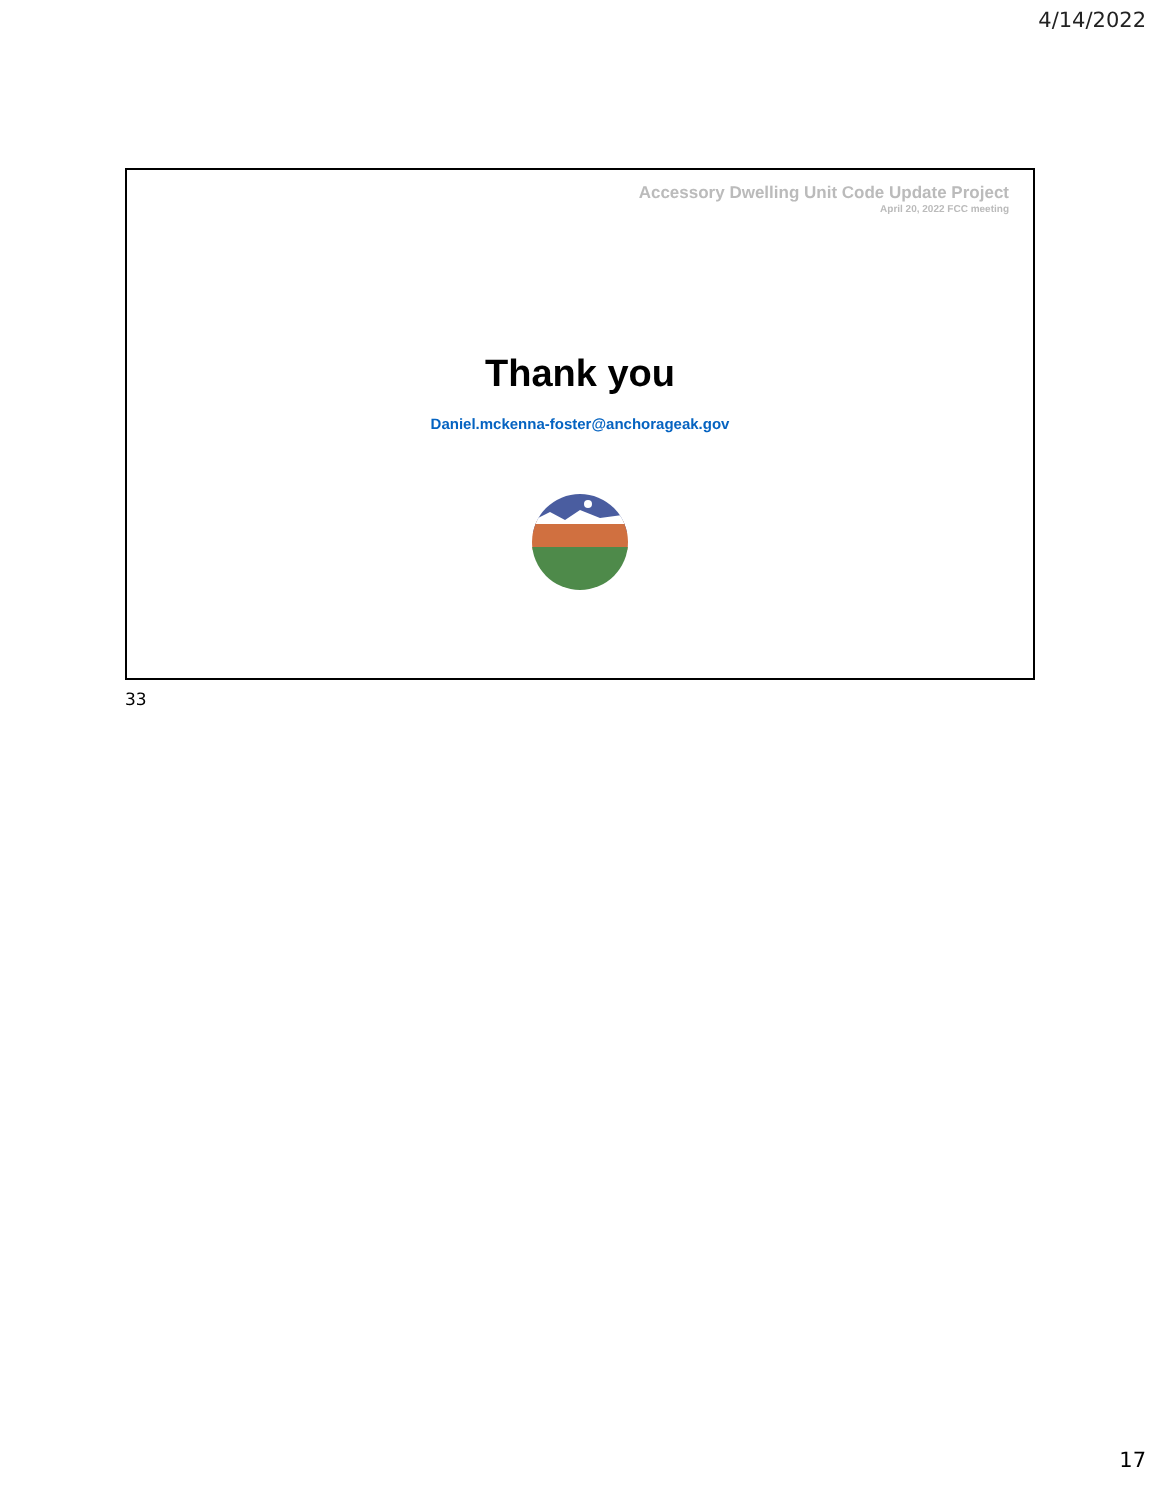4/14/2022
Accessory Dwelling Unit Code Update Project
April 20, 2022 FCC meeting
Thank you
Daniel.mckenna-foster@anchorageak.gov
33
17